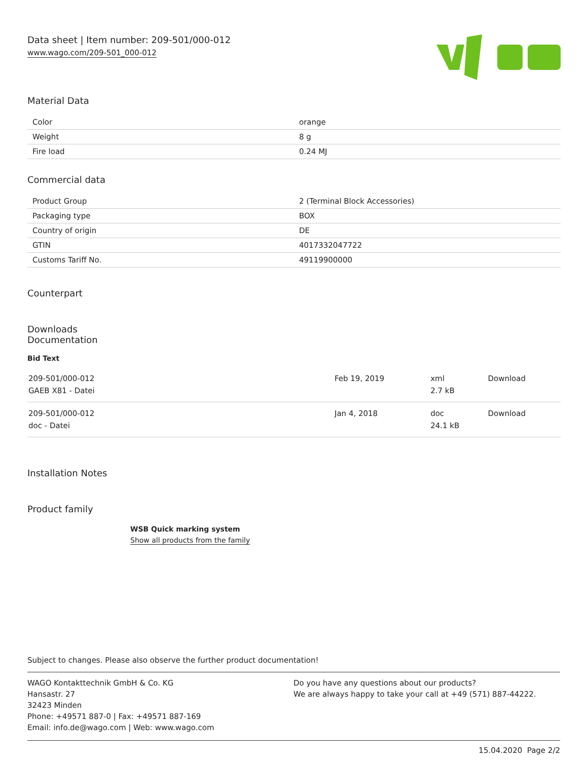Data sheet | Item number: 209-501/000-012
www.wago.com/209-501_000-012
Material Data
| Color | orange |
| Weight | 8 g |
| Fire load | 0.24 MJ |
Commercial data
| Product Group | 2 (Terminal Block Accessories) |
| Packaging type | BOX |
| Country of origin | DE |
| GTIN | 4017332047722 |
| Customs Tariff No. | 49119900000 |
Counterpart
Downloads
Documentation
Bid Text
| 209-501/000-012 GAEB X81 - Datei | Feb 19, 2019 | xml 2.7 kB | Download |
| 209-501/000-012 doc - Datei | Jan 4, 2018 | doc 24.1 kB | Download |
Installation Notes
Product family
WSB Quick marking system
Show all products from the family
Subject to changes. Please also observe the further product documentation!
WAGO Kontakttechnik GmbH & Co. KG
Hansastr. 27
32423 Minden
Phone: +49571 887-0 | Fax: +49571 887-169
Email: info.de@wago.com | Web: www.wago.com
Do you have any questions about our products?
We are always happy to take your call at +49 (571) 887-44222.
15.04.2020 Page 2/2